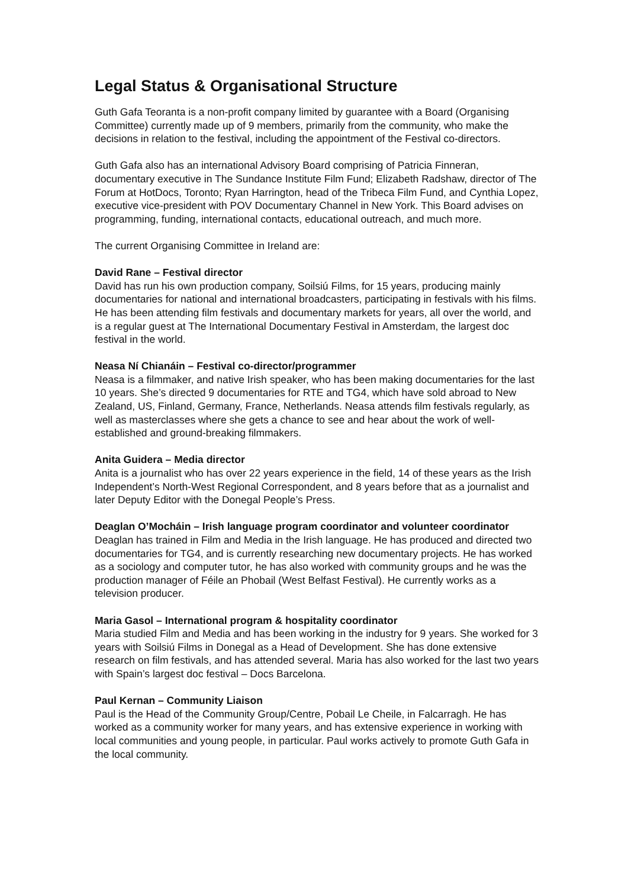Legal Status & Organisational Structure
Guth Gafa Teoranta is a non-profit company limited by guarantee with a Board (Organising Committee) currently made up of 9 members, primarily from the community, who make the decisions in relation to the festival, including the appointment of the Festival co-directors.
Guth Gafa also has an international Advisory Board comprising of Patricia Finneran, documentary executive in The Sundance Institute Film Fund; Elizabeth Radshaw, director of The Forum at HotDocs, Toronto; Ryan Harrington, head of the Tribeca Film Fund, and Cynthia Lopez, executive vice-president with POV Documentary Channel in New York. This Board advises on programming, funding, international contacts, educational outreach, and much more.
The current Organising Committee in Ireland are:
David Rane – Festival director
David has run his own production company, Soilsiú Films, for 15 years, producing mainly documentaries for national and international broadcasters, participating in festivals with his films. He has been attending film festivals and documentary markets for years, all over the world, and is a regular guest at The International Documentary Festival in Amsterdam, the largest doc festival in the world.
Neasa Ní Chianáin – Festival co-director/programmer
Neasa is a filmmaker, and native Irish speaker, who has been making documentaries for the last 10 years. She’s directed 9 documentaries for RTE and TG4, which have sold abroad to New Zealand, US, Finland, Germany, France, Netherlands. Neasa attends film festivals regularly, as well as masterclasses where she gets a chance to see and hear about the work of well-established and ground-breaking filmmakers.
Anita Guidera – Media director
Anita is a journalist who has over 22 years experience in the field, 14 of these years as the Irish Independent’s North-West Regional Correspondent, and 8 years before that as a journalist and later Deputy Editor with the Donegal People’s Press.
Deaglan O’Mocháin – Irish language program coordinator and volunteer coordinator
Deaglan has trained in Film and Media in the Irish language. He has produced and directed two documentaries for TG4, and is currently researching new documentary projects. He has worked as a sociology and computer tutor, he has also worked with community groups and he was the production manager of Féile an Phobail (West Belfast Festival). He currently works as a television producer.
Maria Gasol – International program & hospitality coordinator
Maria studied Film and Media and has been working in the industry for 9 years. She worked for 3 years with Soilsiú Films in Donegal as a Head of Development. She has done extensive research on film festivals, and has attended several. Maria has also worked for the last two years with Spain’s largest doc festival – Docs Barcelona.
Paul Kernan – Community Liaison
Paul is the Head of the Community Group/Centre, Pobail Le Cheile, in Falcarragh. He has worked as a community worker for many years, and has extensive experience in working with local communities and young people, in particular. Paul works actively to promote Guth Gafa in the local community.